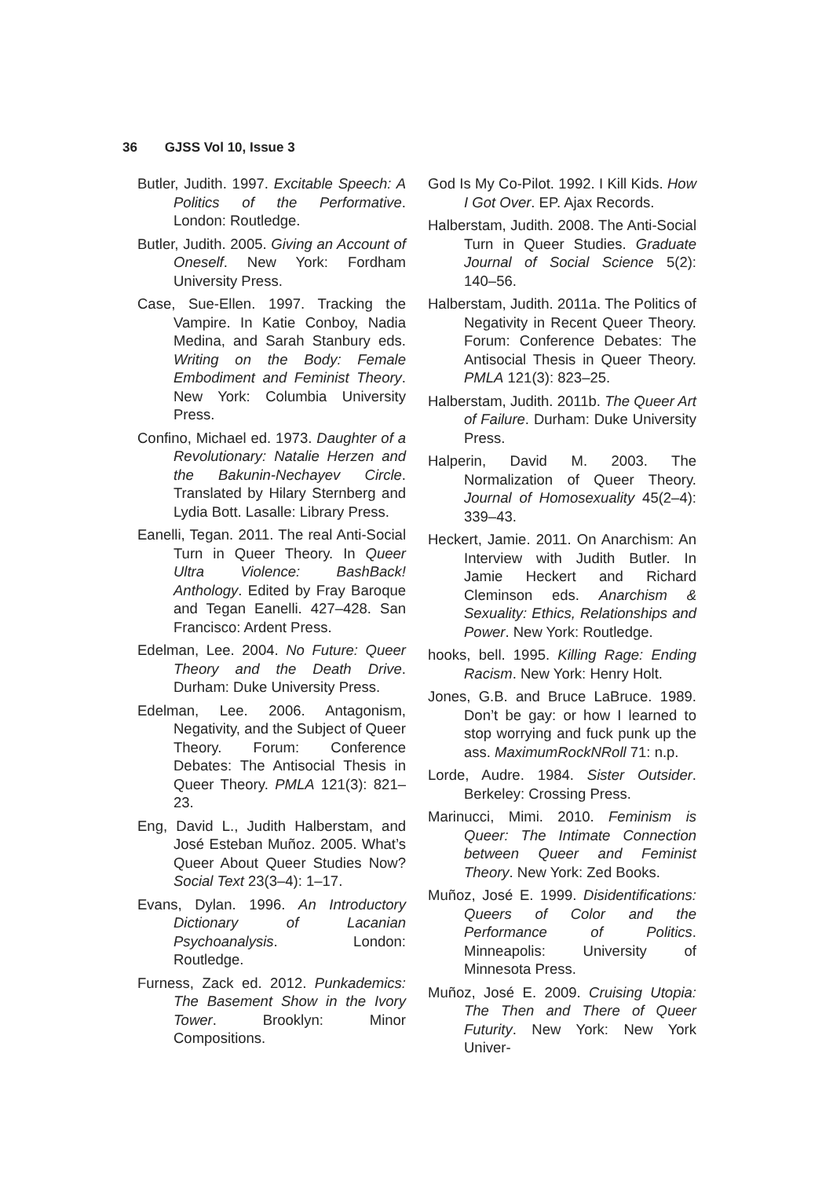36 GJSS Vol 10, Issue 3
Butler, Judith. 1997. Excitable Speech: A Politics of the Performative. London: Routledge.
Butler, Judith. 2005. Giving an Account of Oneself. New York: Fordham University Press.
Case, Sue-Ellen. 1997. Tracking the Vampire. In Katie Conboy, Nadia Medina, and Sarah Stanbury eds. Writing on the Body: Female Embodiment and Feminist Theory. New York: Columbia University Press.
Confino, Michael ed. 1973. Daughter of a Revolutionary: Natalie Herzen and the Bakunin-Nechayev Circle. Translated by Hilary Sternberg and Lydia Bott. Lasalle: Library Press.
Eanelli, Tegan. 2011. The real Anti-Social Turn in Queer Theory. In Queer Ultra Violence: BashBack! Anthology. Edited by Fray Baroque and Tegan Eanelli. 427–428. San Francisco: Ardent Press.
Edelman, Lee. 2004. No Future: Queer Theory and the Death Drive. Durham: Duke University Press.
Edelman, Lee. 2006. Antagonism, Negativity, and the Subject of Queer Theory. Forum: Conference Debates: The Antisocial Thesis in Queer Theory. PMLA 121(3): 821–23.
Eng, David L., Judith Halberstam, and José Esteban Muñoz. 2005. What’s Queer About Queer Studies Now? Social Text 23(3–4): 1–17.
Evans, Dylan. 1996. An Introductory Dictionary of Lacanian Psychoanalysis. London: Routledge.
Furness, Zack ed. 2012. Punkademics: The Basement Show in the Ivory Tower. Brooklyn: Minor Compositions.
God Is My Co-Pilot. 1992. I Kill Kids. How I Got Over. EP. Ajax Records.
Halberstam, Judith. 2008. The Anti-Social Turn in Queer Studies. Graduate Journal of Social Science 5(2): 140–56.
Halberstam, Judith. 2011a. The Politics of Negativity in Recent Queer Theory. Forum: Conference Debates: The Antisocial Thesis in Queer Theory. PMLA 121(3): 823–25.
Halberstam, Judith. 2011b. The Queer Art of Failure. Durham: Duke University Press.
Halperin, David M. 2003. The Normalization of Queer Theory. Journal of Homosexuality 45(2–4): 339–43.
Heckert, Jamie. 2011. On Anarchism: An Interview with Judith Butler. In Jamie Heckert and Richard Cleminson eds. Anarchism & Sexuality: Ethics, Relationships and Power. New York: Routledge.
hooks, bell. 1995. Killing Rage: Ending Racism. New York: Henry Holt.
Jones, G.B. and Bruce LaBruce. 1989. Don’t be gay: or how I learned to stop worrying and fuck punk up the ass. MaximumRockNRoll 71: n.p.
Lorde, Audre. 1984. Sister Outsider. Berkeley: Crossing Press.
Marinucci, Mimi. 2010. Feminism is Queer: The Intimate Connection between Queer and Feminist Theory. New York: Zed Books.
Muñoz, José E. 1999. Disidentifications: Queers of Color and the Performance of Politics. Minneapolis: University of Minnesota Press.
Muñoz, José E. 2009. Cruising Utopia: The Then and There of Queer Futurity. New York: New York Univer-